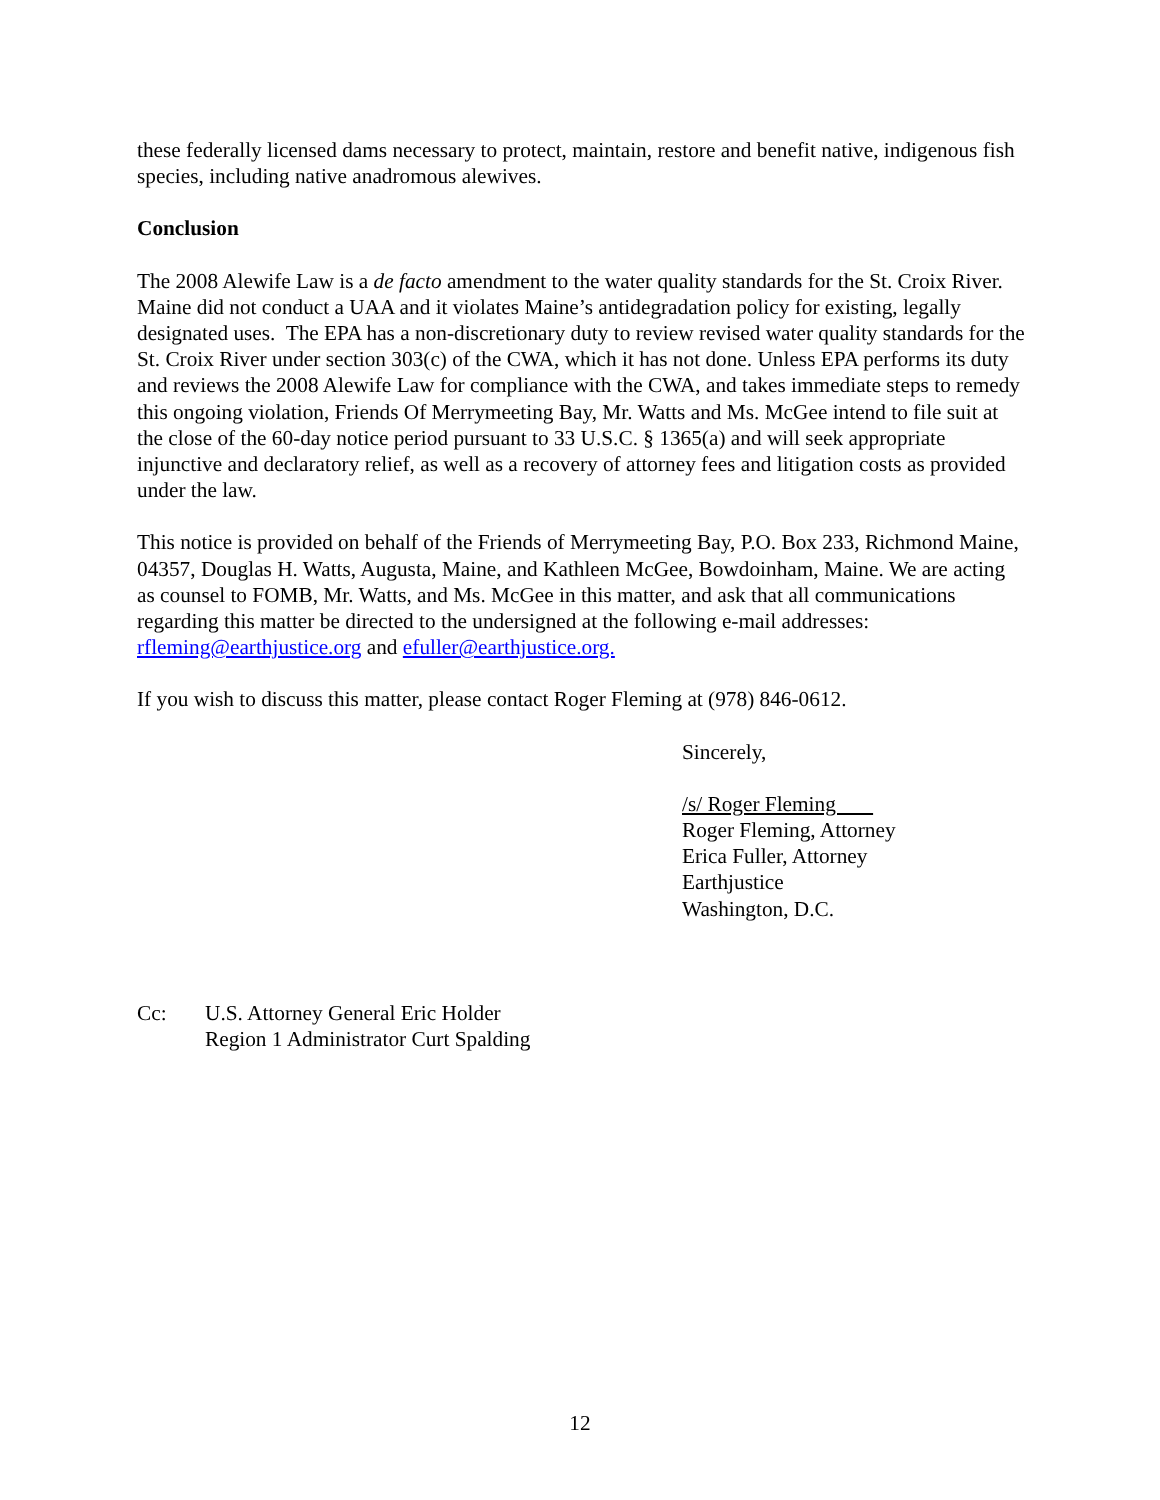these federally licensed dams necessary to protect, maintain, restore and benefit native, indigenous fish species, including native anadromous alewives.
Conclusion
The 2008 Alewife Law is a de facto amendment to the water quality standards for the St. Croix River. Maine did not conduct a UAA and it violates Maine’s antidegradation policy for existing, legally designated uses. The EPA has a non-discretionary duty to review revised water quality standards for the St. Croix River under section 303(c) of the CWA, which it has not done. Unless EPA performs its duty and reviews the 2008 Alewife Law for compliance with the CWA, and takes immediate steps to remedy this ongoing violation, Friends Of Merrymeeting Bay, Mr. Watts and Ms. McGee intend to file suit at the close of the 60-day notice period pursuant to 33 U.S.C. § 1365(a) and will seek appropriate injunctive and declaratory relief, as well as a recovery of attorney fees and litigation costs as provided under the law.
This notice is provided on behalf of the Friends of Merrymeeting Bay, P.O. Box 233, Richmond Maine, 04357, Douglas H. Watts, Augusta, Maine, and Kathleen McGee, Bowdoinham, Maine. We are acting as counsel to FOMB, Mr. Watts, and Ms. McGee in this matter, and ask that all communications regarding this matter be directed to the undersigned at the following e-mail addresses: rfleming@earthjustice.org and efuller@earthjustice.org.
If you wish to discuss this matter, please contact Roger Fleming at (978) 846-0612.
Sincerely,
/s/ Roger Fleming
Roger Fleming, Attorney
Erica Fuller, Attorney
Earthjustice
Washington, D.C.
Cc: U.S. Attorney General Eric Holder
Region 1 Administrator Curt Spalding
12